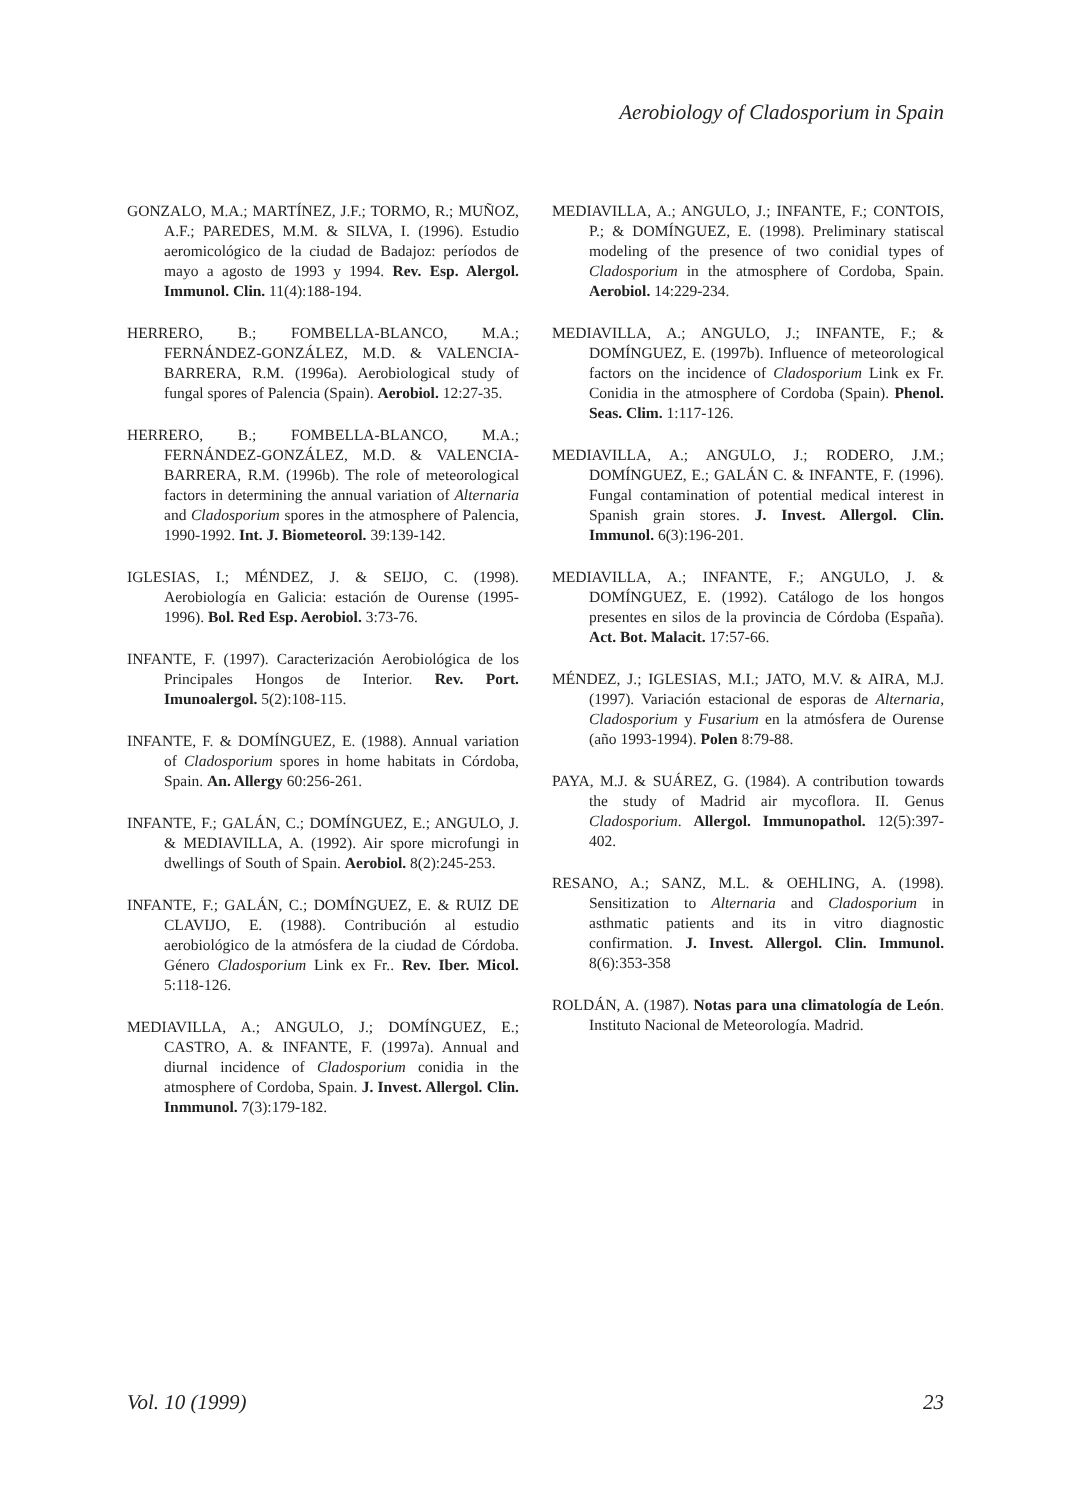Aerobiology of Cladosporium in Spain
GONZALO, M.A.; MARTÍNEZ, J.F.; TORMO, R.; MUÑOZ, A.F.; PAREDES, M.M. & SILVA, I. (1996). Estudio aeromicológico de la ciudad de Badajoz: períodos de mayo a agosto de 1993 y 1994. Rev. Esp. Alergol. Immunol. Clin. 11(4):188-194.
HERRERO, B.; FOMBELLA-BLANCO, M.A.; FERNÁNDEZ-GONZÁLEZ, M.D. & VALENCIA-BARRERA, R.M. (1996a). Aerobiological study of fungal spores of Palencia (Spain). Aerobiol. 12:27-35.
HERRERO, B.; FOMBELLA-BLANCO, M.A.; FERNÁNDEZ-GONZÁLEZ, M.D. & VALENCIA-BARRERA, R.M. (1996b). The role of meteorological factors in determining the annual variation of Alternaria and Cladosporium spores in the atmosphere of Palencia, 1990-1992. Int. J. Biometeorol. 39:139-142.
IGLESIAS, I.; MÉNDEZ, J. & SEIJO, C. (1998). Aerobiología en Galicia: estación de Ourense (1995-1996). Bol. Red Esp. Aerobiol. 3:73-76.
INFANTE, F. (1997). Caracterización Aerobiológica de los Principales Hongos de Interior. Rev. Port. Imunoalergol. 5(2):108-115.
INFANTE, F. & DOMÍNGUEZ, E. (1988). Annual variation of Cladosporium spores in home habitats in Córdoba, Spain. An. Allergy 60:256-261.
INFANTE, F.; GALÁN, C.; DOMÍNGUEZ, E.; ANGULO, J. & MEDIAVILLA, A. (1992). Air spore microfungi in dwellings of South of Spain. Aerobiol. 8(2):245-253.
INFANTE, F.; GALÁN, C.; DOMÍNGUEZ, E. & RUIZ DE CLAVIJO, E. (1988). Contribución al estudio aerobiológico de la atmósfera de la ciudad de Córdoba. Género Cladosporium Link ex Fr.. Rev. Iber. Micol. 5:118-126.
MEDIAVILLA, A.; ANGULO, J.; DOMÍNGUEZ, E.; CASTRO, A. & INFANTE, F. (1997a). Annual and diurnal incidence of Cladosporium conidia in the atmosphere of Cordoba, Spain. J. Invest. Allergol. Clin. Inmmunol. 7(3):179-182.
MEDIAVILLA, A.; ANGULO, J.; INFANTE, F.; CONTOIS, P.; & DOMÍNGUEZ, E. (1998). Preliminary statiscal modeling of the presence of two conidial types of Cladosporium in the atmosphere of Cordoba, Spain. Aerobiol. 14:229-234.
MEDIAVILLA, A.; ANGULO, J.; INFANTE, F.; & DOMÍNGUEZ, E. (1997b). Influence of meteorological factors on the incidence of Cladosporium Link ex Fr. Conidia in the atmosphere of Cordoba (Spain). Phenol. Seas. Clim. 1:117-126.
MEDIAVILLA, A.; ANGULO, J.; RODERO, J.M.; DOMÍNGUEZ, E.; GALÁN C. & INFANTE, F. (1996). Fungal contamination of potential medical interest in Spanish grain stores. J. Invest. Allergol. Clin. Immunol. 6(3):196-201.
MEDIAVILLA, A.; INFANTE, F.; ANGULO, J. & DOMÍNGUEZ, E. (1992). Catálogo de los hongos presentes en silos de la provincia de Córdoba (España). Act. Bot. Malacit. 17:57-66.
MÉNDEZ, J.; IGLESIAS, M.I.; JATO, M.V. & AIRA, M.J. (1997). Variación estacional de esporas de Alternaria, Cladosporium y Fusarium en la atmósfera de Ourense (año 1993-1994). Polen 8:79-88.
PAYA, M.J. & SUÁREZ, G. (1984). A contribution towards the study of Madrid air mycoflora. II. Genus Cladosporium. Allergol. Immunopathol. 12(5):397-402.
RESANO, A.; SANZ, M.L. & OEHLING, A. (1998). Sensitization to Alternaria and Cladosporium in asthmatic patients and its in vitro diagnostic confirmation. J. Invest. Allergol. Clin. Immunol. 8(6):353-358
ROLDÁN, A. (1987). Notas para una climatología de León. Instituto Nacional de Meteorología. Madrid.
Vol. 10 (1999) 23